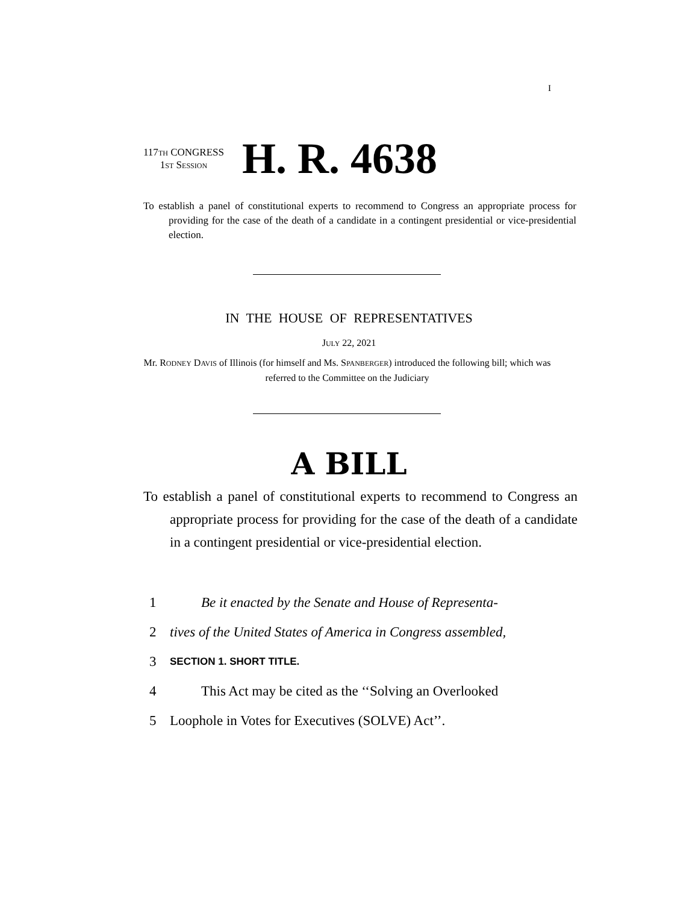I
117TH CONGRESS
1ST SESSION
H. R. 4638
To establish a panel of constitutional experts to recommend to Congress an appropriate process for providing for the case of the death of a candidate in a contingent presidential or vice-presidential election.
IN THE HOUSE OF REPRESENTATIVES
JULY 22, 2021
Mr. RODNEY DAVIS of Illinois (for himself and Ms. SPANBERGER) introduced the following bill; which was referred to the Committee on the Judiciary
A BILL
To establish a panel of constitutional experts to recommend to Congress an appropriate process for providing for the case of the death of a candidate in a contingent presidential or vice-presidential election.
1 Be it enacted by the Senate and House of Representa-
2 tives of the United States of America in Congress assembled,
3 SECTION 1. SHORT TITLE.
4 This Act may be cited as the ‘‘Solving an Overlooked
5 Loophole in Votes for Executives (SOLVE) Act’’.